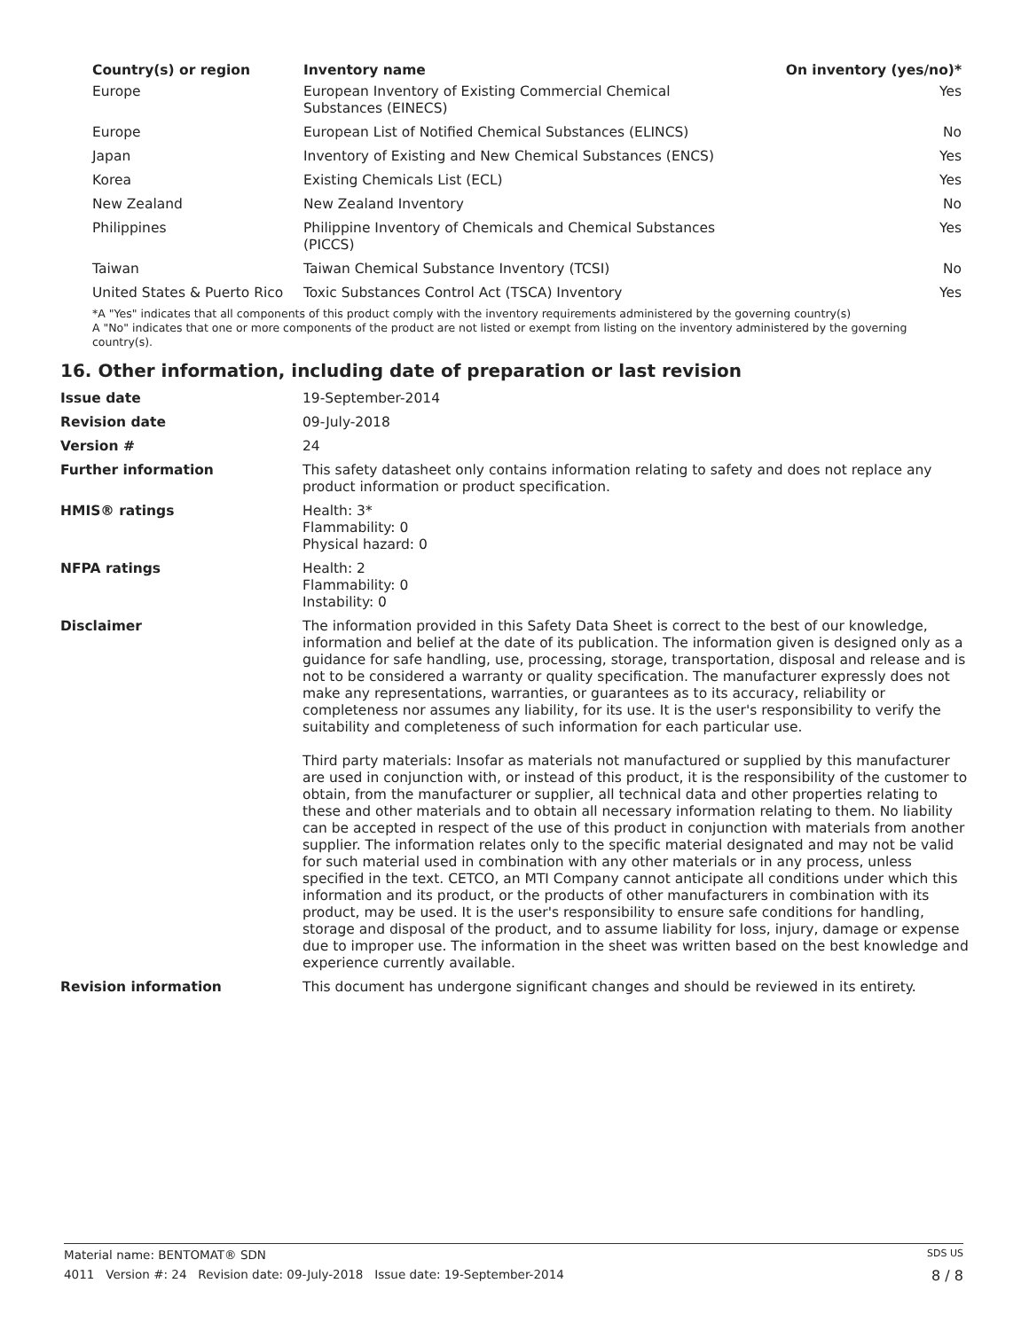| Country(s) or region | Inventory name | On inventory (yes/no)* |
| --- | --- | --- |
| Europe | European Inventory of Existing Commercial Chemical Substances (EINECS) | Yes |
| Europe | European List of Notified Chemical Substances (ELINCS) | No |
| Japan | Inventory of Existing and New Chemical Substances (ENCS) | Yes |
| Korea | Existing Chemicals List (ECL) | Yes |
| New Zealand | New Zealand Inventory | No |
| Philippines | Philippine Inventory of Chemicals and Chemical Substances (PICCS) | Yes |
| Taiwan | Taiwan Chemical Substance Inventory (TCSI) | No |
| United States & Puerto Rico | Toxic Substances Control Act (TSCA) Inventory | Yes |
*A "Yes" indicates that all components of this product comply with the inventory requirements administered by the governing country(s)
A "No" indicates that one or more components of the product are not listed or exempt from listing on the inventory administered by the governing country(s).
16. Other information, including date of preparation or last revision
| Issue date | 19-September-2014 |
| Revision date | 09-July-2018 |
| Version # | 24 |
| Further information | This safety datasheet only contains information relating to safety and does not replace any product information or product specification. |
| HMIS® ratings | Health: 3* Flammability: 0 Physical hazard: 0 |
| NFPA ratings | Health: 2 Flammability: 0 Instability: 0 |
| Disclaimer | The information provided in this Safety Data Sheet is correct to the best of our knowledge, information and belief at the date of its publication. The information given is designed only as a guidance for safe handling, use, processing, storage, transportation, disposal and release and is not to be considered a warranty or quality specification. The manufacturer expressly does not make any representations, warranties, or guarantees as to its accuracy, reliability or completeness nor assumes any liability, for its use. It is the user's responsibility to verify the suitability and completeness of such information for each particular use. Third party materials: Insofar as materials not manufactured or supplied by this manufacturer are used in conjunction with, or instead of this product, it is the responsibility of the customer to obtain, from the manufacturer or supplier, all technical data and other properties relating to these and other materials and to obtain all necessary information relating to them. No liability can be accepted in respect of the use of this product in conjunction with materials from another supplier. The information relates only to the specific material designated and may not be valid for such material used in combination with any other materials or in any process, unless specified in the text. CETCO, an MTI Company cannot anticipate all conditions under which this information and its product, or the products of other manufacturers in combination with its product, may be used. It is the user's responsibility to ensure safe conditions for handling, storage and disposal of the product, and to assume liability for loss, injury, damage or expense due to improper use. The information in the sheet was written based on the best knowledge and experience currently available. |
| Revision information | This document has undergone significant changes and should be reviewed in its entirety. |
Material name: BENTOMAT® SDN SDS US
4011 Version #: 24 Revision date: 09-July-2018 Issue date: 19-September-2014 8 / 8